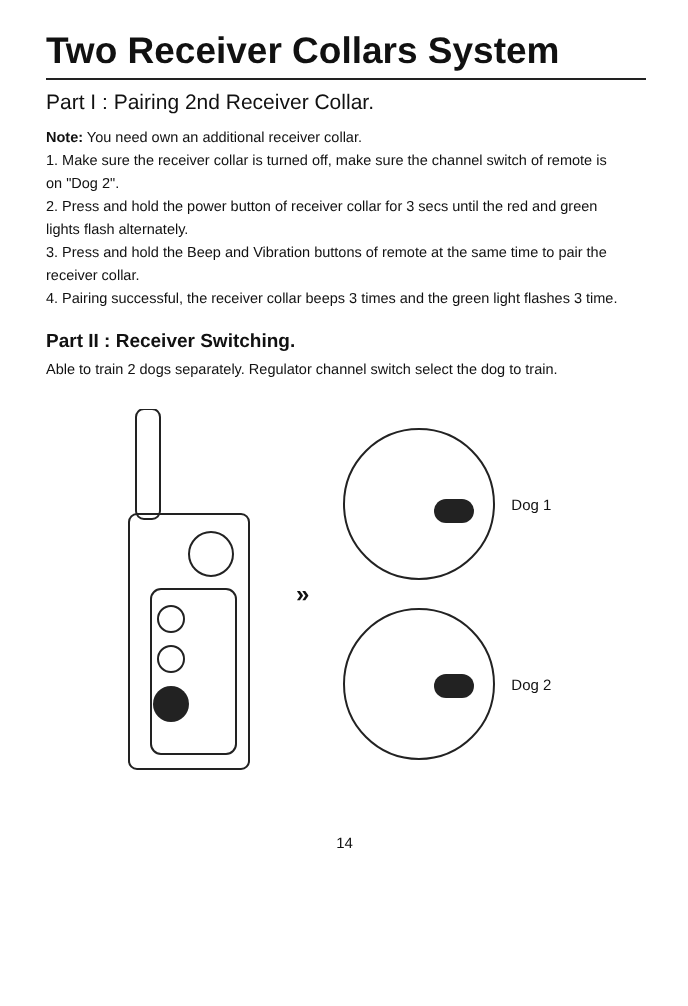Two Receiver Collars System
Part I : Pairing 2nd Receiver Collar.
Note: You need own an additional receiver collar.
1. Make sure the receiver collar is turned off, make sure the channel switch of remote is on "Dog 2".
2. Press and hold the power button of receiver collar for 3 secs until the red and green lights flash alternately.
3. Press and hold the Beep and Vibration buttons of remote at the same time to pair the receiver collar.
4. Pairing successful, the receiver collar beeps 3 times and the green light flashes 3 time.
Part II : Receiver Switching.
Able to train 2 dogs separately. Regulator channel switch select the dog to train.
»
Dog 1
Dog 2
14